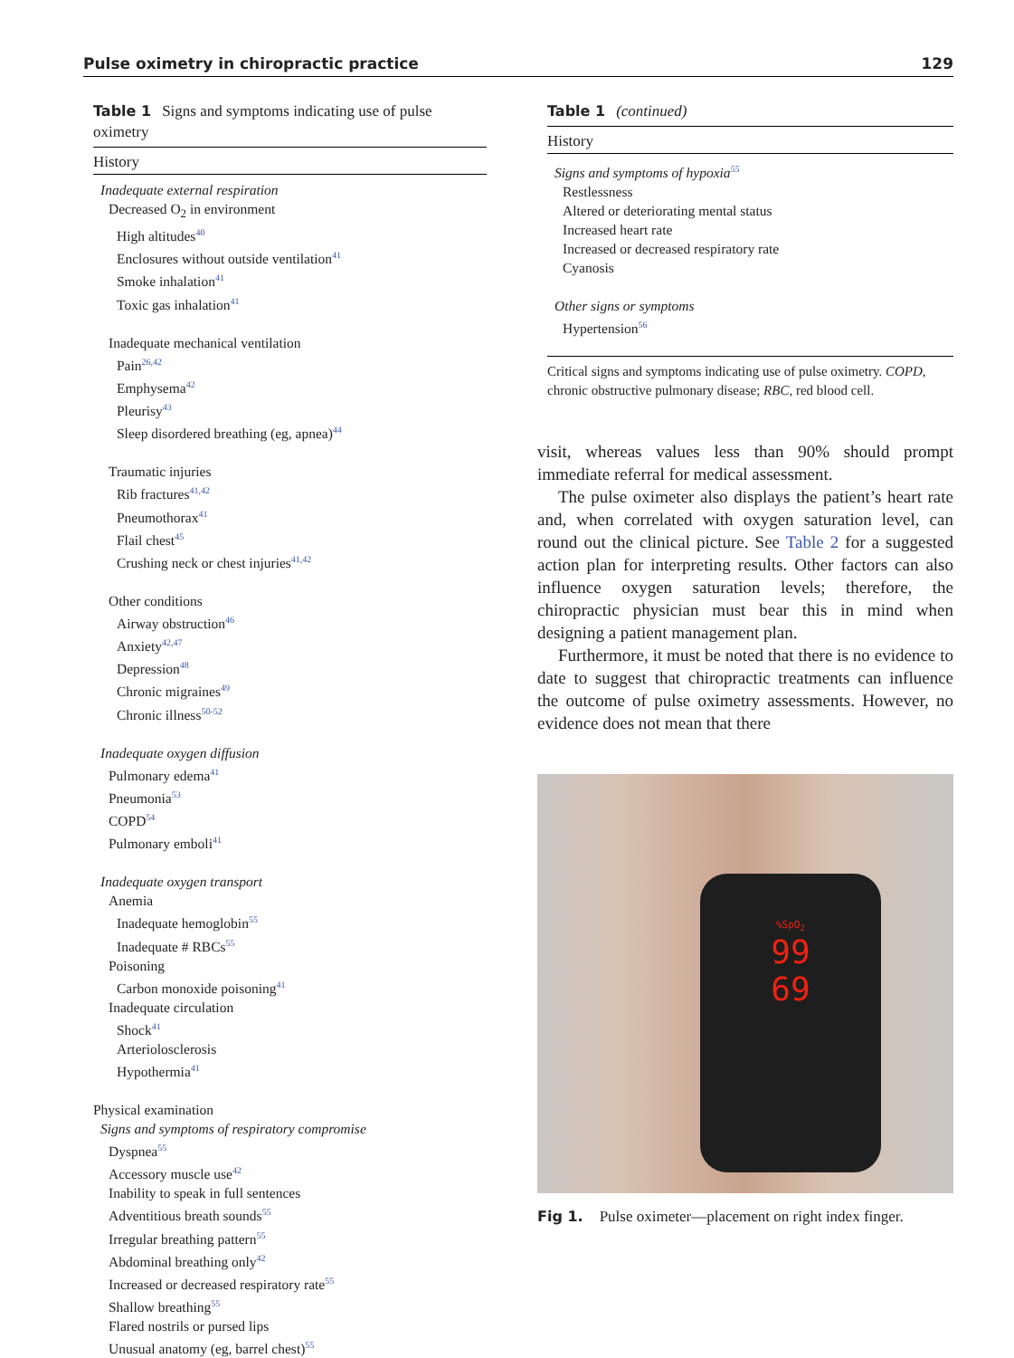Pulse oximetry in chiropractic practice 129
Table 1 Signs and symptoms indicating use of pulse oximetry
History
| Inadequate external respiration |
| Decreased O<sub>2</sub> in environment |
| High altitudes<sup>40</sup> |
| Enclosures without outside ventilation<sup>41</sup> |
| Smoke inhalation<sup>41</sup> |
| Toxic gas inhalation<sup>41</sup> |
| Inadequate mechanical ventilation |
| Pain<sup>26,42</sup> |
| Emphysema<sup>42</sup> |
| Pleurisy<sup>43</sup> |
| Sleep disordered breathing (eg, apnea)<sup>44</sup> |
| Traumatic injuries |
| Rib fractures<sup>41,42</sup> |
| Pneumothorax<sup>41</sup> |
| Flail chest<sup>45</sup> |
| Crushing neck or chest injuries<sup>41,42</sup> |
| Other conditions |
| Airway obstruction<sup>46</sup> |
| Anxiety<sup>42,47</sup> |
| Depression<sup>48</sup> |
| Chronic migraines<sup>49</sup> |
| Chronic illness<sup>50-52</sup> |
| Inadequate oxygen diffusion |
| Pulmonary edema<sup>41</sup> |
| Pneumonia<sup>53</sup> |
| COPD<sup>54</sup> |
| Pulmonary emboli<sup>41</sup> |
| Inadequate oxygen transport |
| Anemia |
| Inadequate hemoglobin<sup>55</sup> |
| Inadequate # RBCs<sup>55</sup> |
| Poisoning |
| Carbon monoxide poisoning<sup>41</sup> |
| Inadequate circulation |
| Shock<sup>41</sup> |
| Arteriolosclerosis |
| Hypothermia<sup>41</sup> |
| Physical examination |
| Signs and symptoms of respiratory compromise |
| Dyspnea<sup>55</sup> |
| Accessory muscle use<sup>42</sup> |
| Inability to speak in full sentences |
| Adventitious breath sounds<sup>55</sup> |
| Irregular breathing pattern<sup>55</sup> |
| Abdominal breathing only<sup>42</sup> |
| Increased or decreased respiratory rate<sup>55</sup> |
| Shallow breathing<sup>55</sup> |
| Flared nostrils or pursed lips |
| Unusual anatomy (eg, barrel chest)<sup>55</sup> |
Table 1 (continued)
History
| Signs and symptoms of hypoxia<sup>55</sup> |
| Restlessness |
| Altered or deteriorating mental status |
| Increased heart rate |
| Increased or decreased respiratory rate |
| Cyanosis |
| Other signs or symptoms |
| Hypertension<sup>56</sup> |
Critical signs and symptoms indicating use of pulse oximetry. COPD, chronic obstructive pulmonary disease; RBC, red blood cell.
visit, whereas values less than 90% should prompt immediate referral for medical assessment.
The pulse oximeter also displays the patient’s heart rate and, when correlated with oxygen saturation level, can round out the clinical picture. See Table 2 for a suggested action plan for interpreting results. Other factors can also influence oxygen saturation levels; therefore, the chiropractic physician must bear this in mind when designing a patient management plan.
Furthermore, it must be noted that there is no evidence to date to suggest that chiropractic treatments can influence the outcome of pulse oximetry assessments. However, no evidence does not mean that there
%SpO<sub>2</sub>
99
69
Fig 1. Pulse oximeter—placement on right index finger.